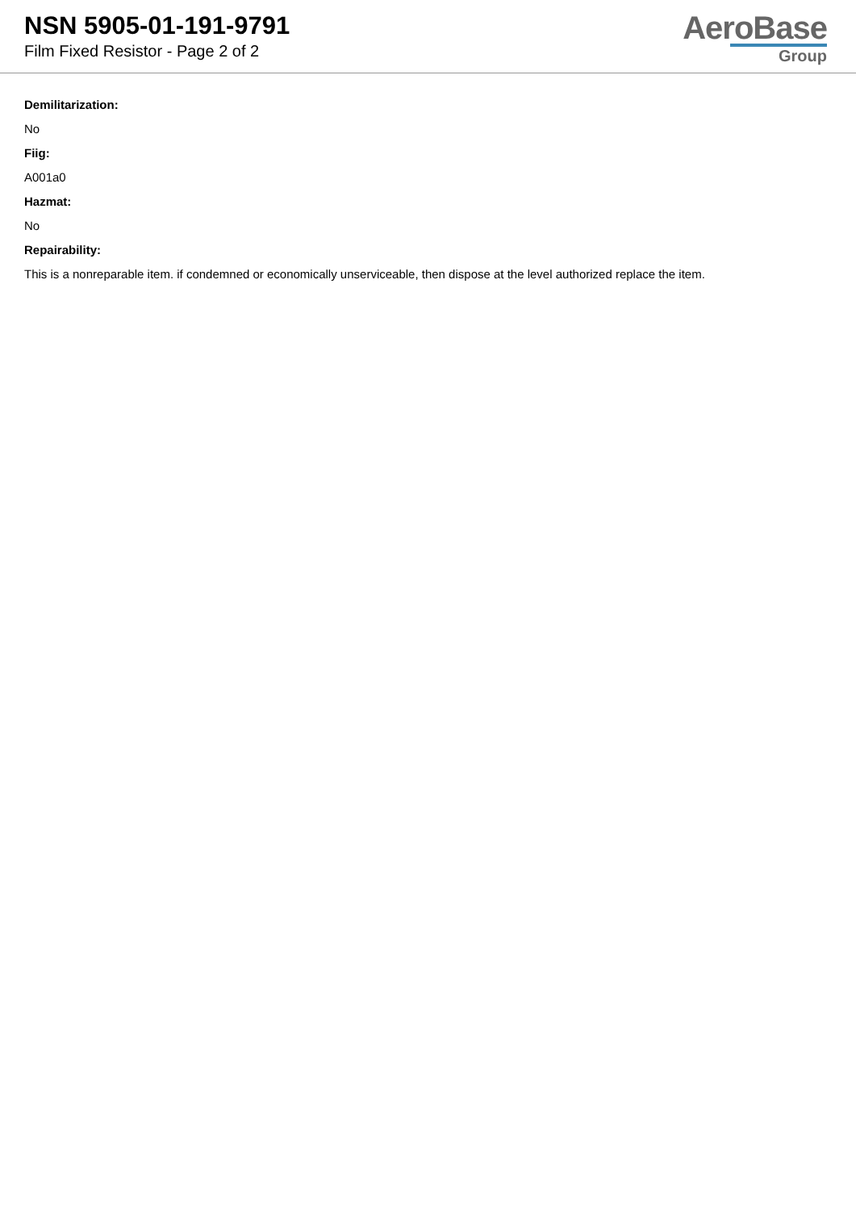NSN 5905-01-191-9791
Film Fixed Resistor - Page 2 of 2
AeroBase
Group
Demilitarization:
No
Fiig:
A001a0
Hazmat:
No
Repairability:
This is a nonreparable item. if condemned or economically unserviceable, then dispose at the level authorized replace the item.